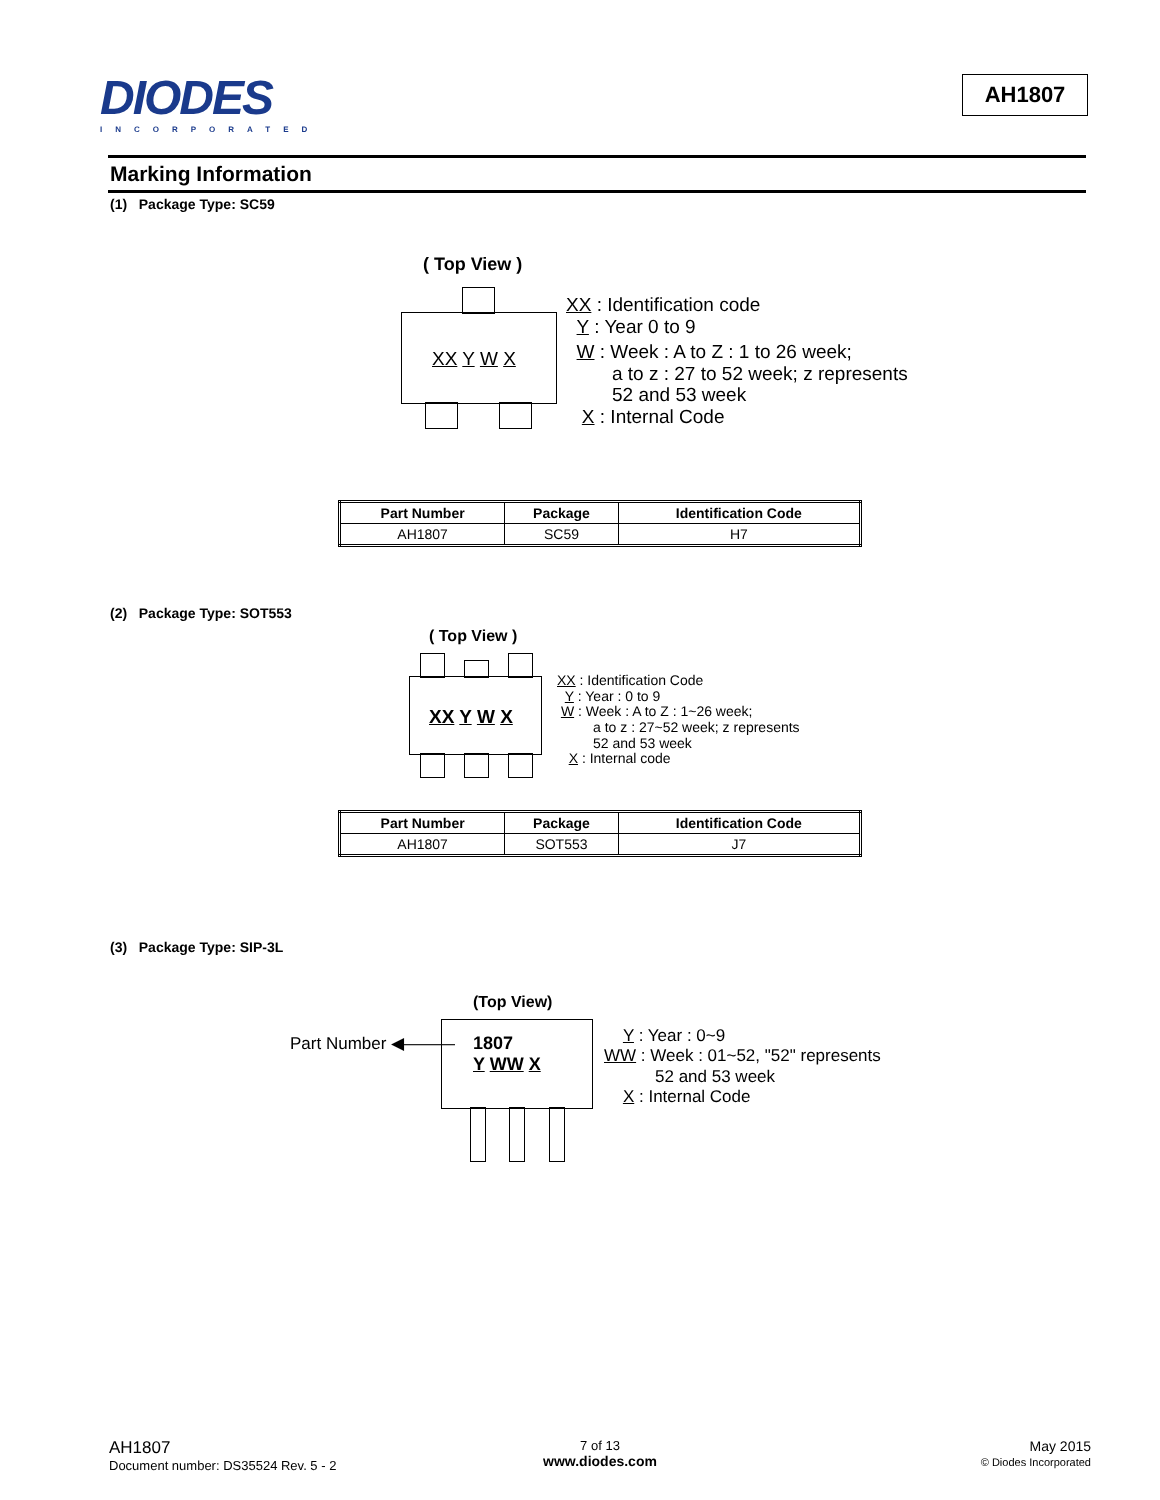DIODES
INCORPORATED
AH1807
Marking Information
(1) Package Type: SC59
( Top View )
XX Y W X
XX : Identification code
Y : Year 0 to 9
W : Week : A to Z : 1 to 26 week;
a to z : 27 to 52 week; z represents
52 and 53 week
X : Internal Code
| Part Number | Package | Identification Code |
| --- | --- | --- |
| AH1807 | SC59 | H7 |
(2) Package Type: SOT553
( Top View )
XX Y W X
XX : Identification Code
Y : Year : 0 to 9
W : Week : A to Z : 1~26 week;
a to z : 27~52 week; z represents
52 and 53 week
X : Internal code
| Part Number | Package | Identification Code |
| --- | --- | --- |
| AH1807 | SOT553 | J7 |
(3) Package Type: SIP-3L
(Top View)
Part Number ◀———
1807
Y WW X
Y : Year : 0~9
WW : Week : 01~52, "52" represents
52 and 53 week
X : Internal Code
AH1807
Document number: DS35524 Rev. 5 - 2
7 of 13
www.diodes.com
May 2015
© Diodes Incorporated